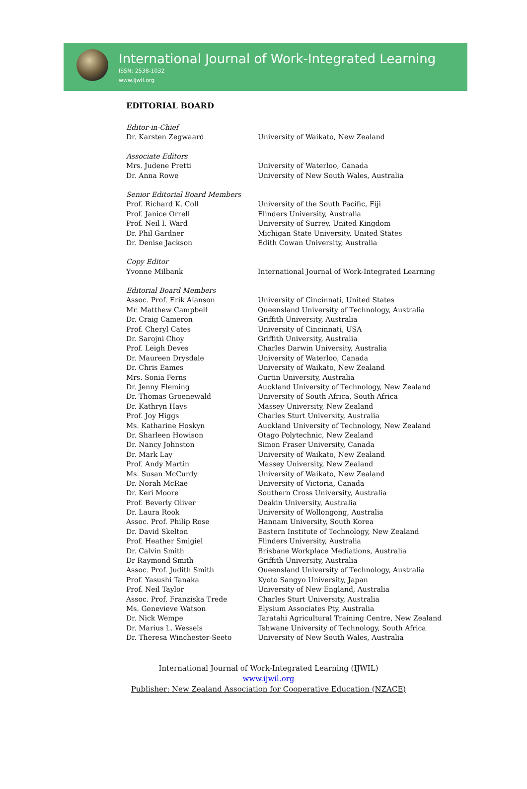International Journal of Work-Integrated Learning
ISSN: 2538-1032
www.ijwil.org
EDITORIAL BOARD
| Editor-in-Chief | |
| Dr. Karsten Zegwaard | University of Waikato, New Zealand |
| Associate Editors | |
| Mrs. Judene Pretti | University of Waterloo, Canada |
| Dr. Anna Rowe | University of New South Wales, Australia |
| Senior Editorial Board Members | |
| Prof. Richard K. Coll | University of the South Pacific, Fiji |
| Prof. Janice Orrell | Flinders University, Australia |
| Prof. Neil I. Ward | University of Surrey, United Kingdom |
| Dr. Phil Gardner | Michigan State University, United States |
| Dr. Denise Jackson | Edith Cowan University, Australia |
| Copy Editor | |
| Yvonne Milbank | International Journal of Work-Integrated Learning |
| Editorial Board Members | |
| Assoc. Prof. Erik Alanson | University of Cincinnati, United States |
| Mr. Matthew Campbell | Queensland University of Technology, Australia |
| Dr. Craig Cameron | Griffith University, Australia |
| Prof. Cheryl Cates | University of Cincinnati, USA |
| Dr. Sarojni Choy | Griffith University, Australia |
| Prof. Leigh Deves | Charles Darwin University, Australia |
| Dr. Maureen Drysdale | University of Waterloo, Canada |
| Dr. Chris Eames | University of Waikato, New Zealand |
| Mrs. Sonia Ferns | Curtin University, Australia |
| Dr. Jenny Fleming | Auckland University of Technology, New Zealand |
| Dr. Thomas Groenewald | University of South Africa, South Africa |
| Dr. Kathryn Hays | Massey University, New Zealand |
| Prof. Joy Higgs | Charles Sturt University, Australia |
| Ms. Katharine Hoskyn | Auckland University of Technology, New Zealand |
| Dr. Sharleen Howison | Otago Polytechnic, New Zealand |
| Dr. Nancy Johnston | Simon Fraser University, Canada |
| Dr. Mark Lay | University of Waikato, New Zealand |
| Prof. Andy Martin | Massey University, New Zealand |
| Ms. Susan McCurdy | University of Waikato, New Zealand |
| Dr. Norah McRae | University of Victoria, Canada |
| Dr. Keri Moore | Southern Cross University, Australia |
| Prof. Beverly Oliver | Deakin University, Australia |
| Dr. Laura Rook | University of Wollongong, Australia |
| Assoc. Prof. Philip Rose | Hannam University, South Korea |
| Dr. David Skelton | Eastern Institute of Technology, New Zealand |
| Prof. Heather Smigiel | Flinders University, Australia |
| Dr. Calvin Smith | Brisbane Workplace Mediations, Australia |
| Dr Raymond Smith | Griffith University, Australia |
| Assoc. Prof. Judith Smith | Queensland University of Technology, Australia |
| Prof. Yasushi Tanaka | Kyoto Sangyo University, Japan |
| Prof. Neil Taylor | University of New England, Australia |
| Assoc. Prof. Franziska Trede | Charles Sturt University, Australia |
| Ms. Genevieve Watson | Elysium Associates Pty, Australia |
| Dr. Nick Wempe | Taratahi Agricultural Training Centre, New Zealand |
| Dr. Marius L. Wessels | Tshwane University of Technology, South Africa |
| Dr. Theresa Winchester-Seeto | University of New South Wales, Australia |
International Journal of Work-Integrated Learning (IJWIL)
www.ijwil.org
Publisher: New Zealand Association for Cooperative Education (NZACE)